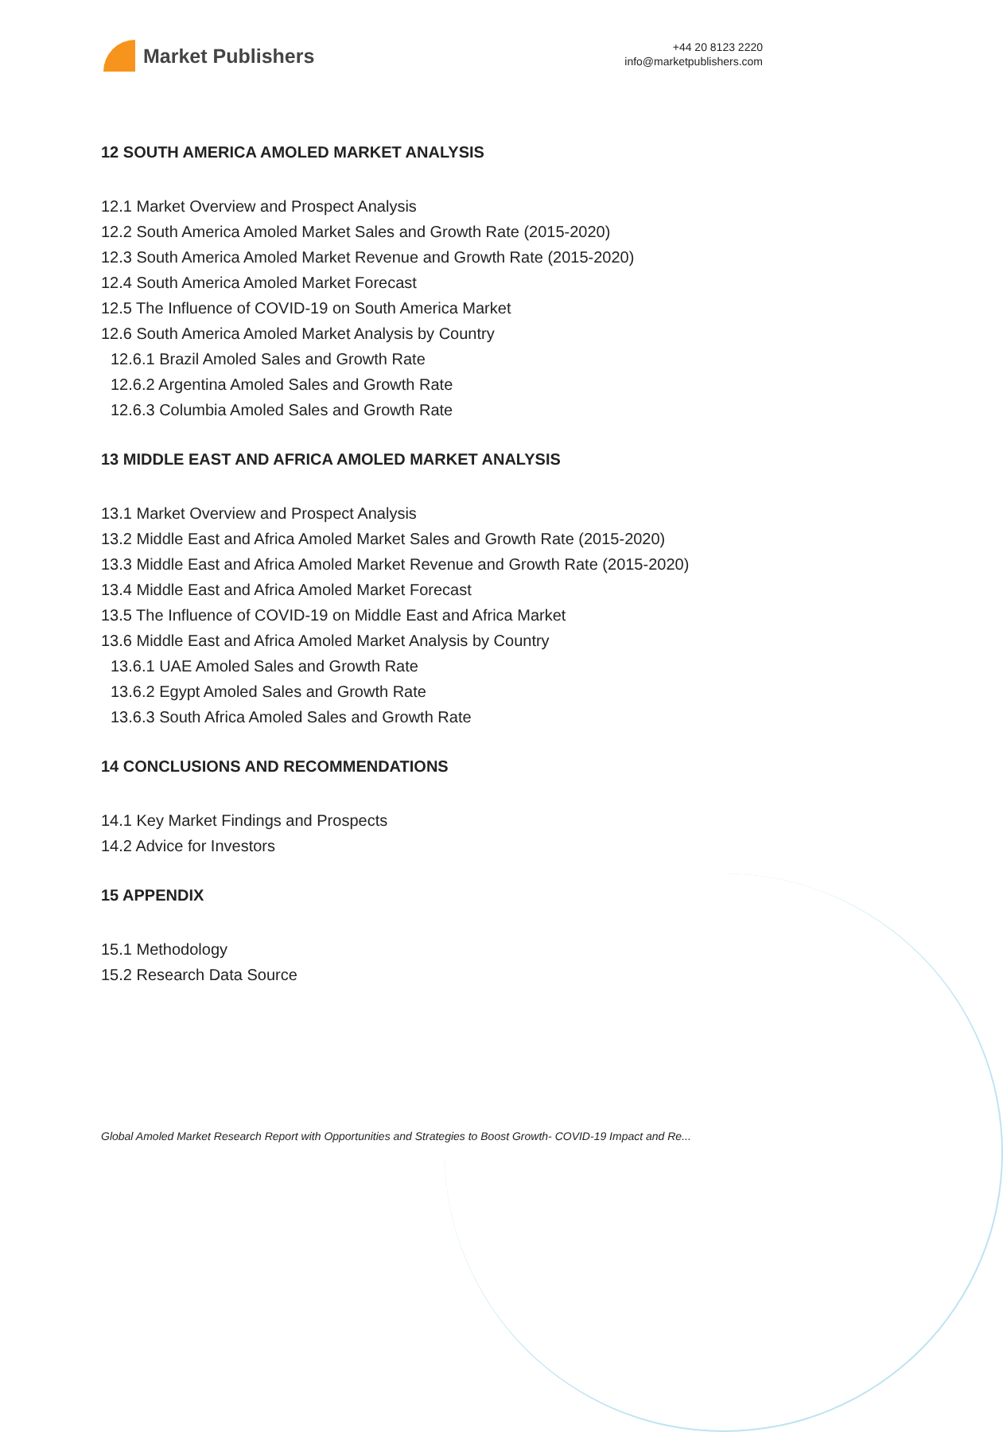Market Publishers
+44 20 8123 2220
info@marketpublishers.com
12 SOUTH AMERICA AMOLED MARKET ANALYSIS
12.1 Market Overview and Prospect Analysis
12.2 South America Amoled Market Sales and Growth Rate (2015-2020)
12.3 South America Amoled Market Revenue and Growth Rate (2015-2020)
12.4 South America Amoled Market Forecast
12.5 The Influence of COVID-19 on South America Market
12.6 South America Amoled Market Analysis by Country
12.6.1 Brazil Amoled Sales and Growth Rate
12.6.2 Argentina Amoled Sales and Growth Rate
12.6.3 Columbia Amoled Sales and Growth Rate
13 MIDDLE EAST AND AFRICA AMOLED MARKET ANALYSIS
13.1 Market Overview and Prospect Analysis
13.2 Middle East and Africa Amoled Market Sales and Growth Rate (2015-2020)
13.3 Middle East and Africa Amoled Market Revenue and Growth Rate (2015-2020)
13.4 Middle East and Africa Amoled Market Forecast
13.5 The Influence of COVID-19 on Middle East and Africa Market
13.6 Middle East and Africa Amoled Market Analysis by Country
13.6.1 UAE Amoled Sales and Growth Rate
13.6.2 Egypt Amoled Sales and Growth Rate
13.6.3 South Africa Amoled Sales and Growth Rate
14 CONCLUSIONS AND RECOMMENDATIONS
14.1 Key Market Findings and Prospects
14.2 Advice for Investors
15 APPENDIX
15.1 Methodology
15.2 Research Data Source
Global Amoled Market Research Report with Opportunities and Strategies to Boost Growth- COVID-19 Impact and Re...